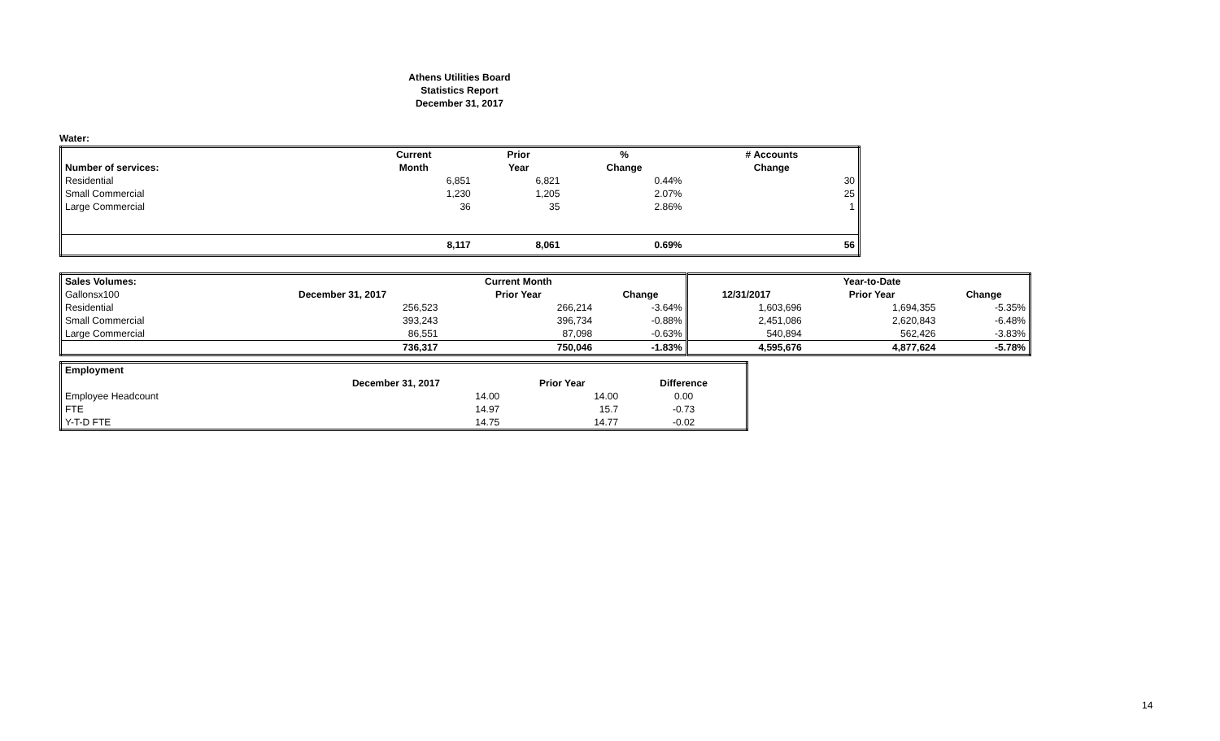Athens Utilities Board
Statistics Report
December 31, 2017
Water:
| | Current | Prior | % | # Accounts |
| Number of services: | Month | Year | Change | Change |
| Residential | 6,851 | 6,821 | 0.44% | 30 |
| Small Commercial | 1,230 | 1,205 | 2.07% | 25 |
| Large Commercial | 36 | 35 | 2.86% | 1 |
| | 8,117 | 8,061 | 0.69% | 56 |
| Sales Volumes: | | Current Month | | | Year-to-Date | |
| Gallonsx100 | December 31, 2017 | Prior Year | Change | 12/31/2017 | Prior Year | Change |
| Residential | 256,523 | 266,214 | -3.64% | 1,603,696 | 1,694,355 | -5.35% |
| Small Commercial | 393,243 | 396,734 | -0.88% | 2,451,086 | 2,620,843 | -6.48% |
| Large Commercial | 86,551 | 87,098 | -0.63% | 540,894 | 562,426 | -3.83% |
| | 736,317 | 750,046 | -1.83% | 4,595,676 | 4,877,624 | -5.78% |
| Employment | | | |
| | December 31, 2017 | Prior Year | Difference |
| Employee Headcount | 14.00 | 14.00 | 0.00 |
| FTE | 14.97 | 15.7 | -0.73 |
| Y-T-D FTE | 14.75 | 14.77 | -0.02 |
14